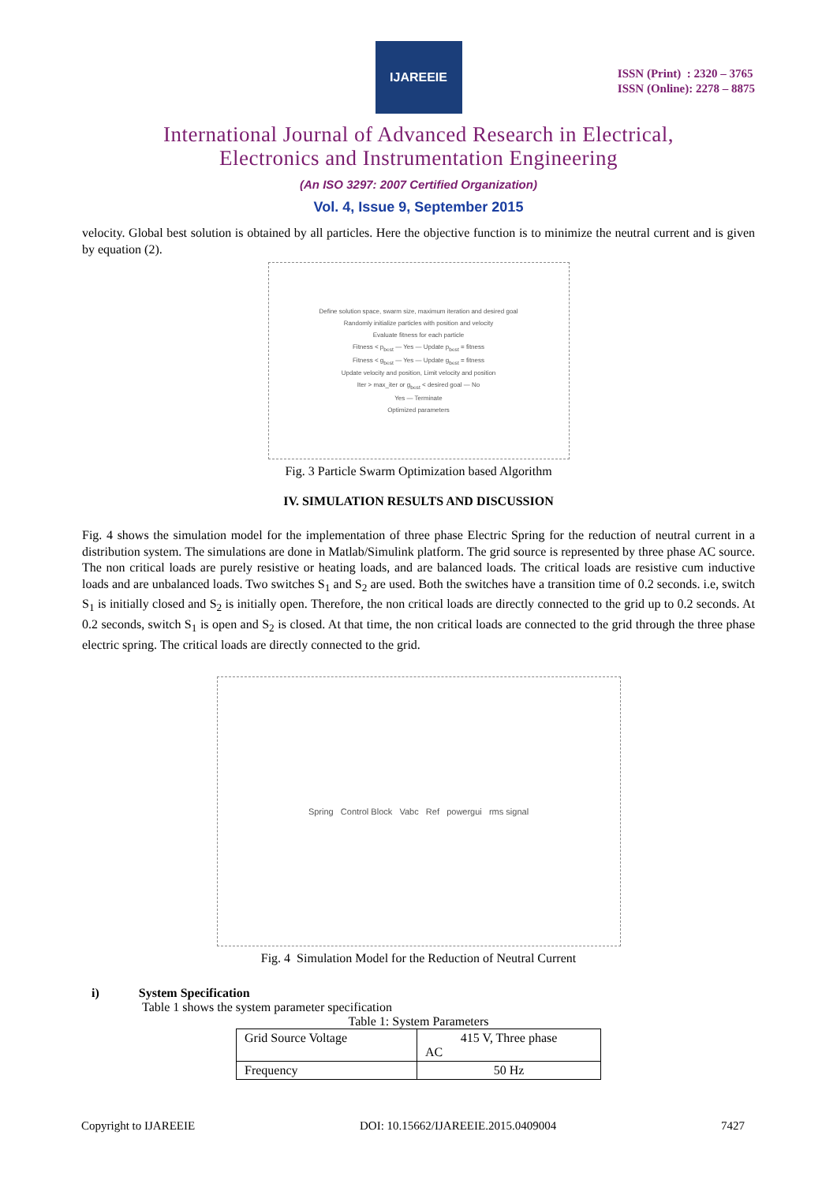IJAREEIE
ISSN (Print) : 2320 – 3765
ISSN (Online): 2278 – 8875
International Journal of Advanced Research in Electrical,
Electronics and Instrumentation Engineering
(An ISO 3297: 2007 Certified Organization)
Vol. 4, Issue 9, September 2015
velocity. Global best solution is obtained by all particles. Here the objective function is to minimize the neutral current and is given by equation (2).
Define solution space, swarm size, maximum iteration and desired goal
Randomly initialize particles with position and velocity
Evaluate fitness for each particle
Fitness < p<sub>best</sub> — Yes — Update p<sub>best</sub> = fitness
Fitness < g<sub>best</sub> — Yes — Update g<sub>best</sub> = fitness
Update velocity and position, Limit velocity and position
Iter > max_iter or g<sub>best</sub> < desired goal — No
Yes — Terminate
Optimized parameters
Fig. 3 Particle Swarm Optimization based Algorithm
IV. SIMULATION RESULTS AND DISCUSSION
Fig. 4 shows the simulation model for the implementation of three phase Electric Spring for the reduction of neutral current in a distribution system. The simulations are done in Matlab/Simulink platform. The grid source is represented by three phase AC source. The non critical loads are purely resistive or heating loads, and are balanced loads. The critical loads are resistive cum inductive loads and are unbalanced loads. Two switches S<sub>1</sub> and S<sub>2</sub> are used. Both the switches have a transition time of 0.2 seconds. i.e, switch S<sub>1</sub> is initially closed and S<sub>2</sub> is initially open. Therefore, the non critical loads are directly connected to the grid up to 0.2 seconds. At 0.2 seconds, switch S<sub>1</sub> is open and S<sub>2</sub> is closed. At that time, the non critical loads are connected to the grid through the three phase electric spring. The critical loads are directly connected to the grid.
Spring Control Block Vabc Ref powergui rms signal
Fig. 4 Simulation Model for the Reduction of Neutral Current
i) System Specification
Table 1 shows the system parameter specification
Table 1: System Parameters
| Grid Source Voltage | 415 V, Three phase AC |
| Frequency | 50 Hz |
Copyright to IJAREEIE DOI: 10.15662/IJAREEIE.2015.0409004 7427